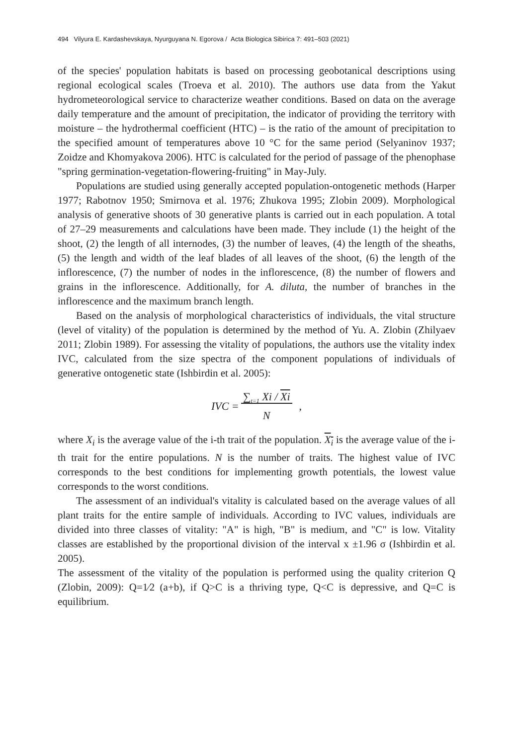494 Vilyura E. Kardashevskaya, Nyurguyana N. Egorova / Acta Biologica Sibirica 7: 491–503 (2021)
of the species' population habitats is based on processing geobotanical descriptions using regional ecological scales (Troeva et al. 2010). The authors use data from the Yakut hydrometeorological service to characterize weather conditions. Based on data on the average daily temperature and the amount of precipitation, the indicator of providing the territory with moisture – the hydrothermal coefficient (HTC) – is the ratio of the amount of precipitation to the specified amount of temperatures above 10 °C for the same period (Selyaninov 1937; Zoidze and Khomyakova 2006). HTC is calculated for the period of passage of the phenophase "spring germination-vegetation-flowering-fruiting" in May-July.
Populations are studied using generally accepted population-ontogenetic methods (Harper 1977; Rabotnov 1950; Smirnova et al. 1976; Zhukova 1995; Zlobin 2009). Morphological analysis of generative shoots of 30 generative plants is carried out in each population. A total of 27–29 measurements and calculations have been made. They include (1) the height of the shoot, (2) the length of all internodes, (3) the number of leaves, (4) the length of the sheaths, (5) the length and width of the leaf blades of all leaves of the shoot, (6) the length of the inflorescence, (7) the number of nodes in the inflorescence, (8) the number of flowers and grains in the inflorescence. Additionally, for A. diluta, the number of branches in the inflorescence and the maximum branch length.
Based on the analysis of morphological characteristics of individuals, the vital structure (level of vitality) of the population is determined by the method of Yu. A. Zlobin (Zhilyaev 2011; Zlobin 1989). For assessing the vitality of populations, the authors use the vitality index IVC, calculated from the size spectra of the component populations of individuals of generative ontogenetic state (Ishbirdin et al. 2005):
IVC = ∑<sub>t=1</sub> Xi / Xi
N,
where X<sub>i</sub> is the average value of the i-th trait of the population. X<sub>i</sub> is the average value of the i-th trait for the entire populations. N is the number of traits. The highest value of IVC corresponds to the best conditions for implementing growth potentials, the lowest value corresponds to the worst conditions.
The assessment of an individual's vitality is calculated based on the average values of all plant traits for the entire sample of individuals. According to IVC values, individuals are divided into three classes of vitality: "A" is high, "B" is medium, and "C" is low. Vitality classes are established by the proportional division of the interval x ±1.96 σ (Ishbirdin et al. 2005).
The assessment of the vitality of the population is performed using the quality criterion Q (Zlobin, 2009): Q=1⁄2 (a+b), if Q>C is a thriving type, Q<C is depressive, and Q=C is equilibrium.